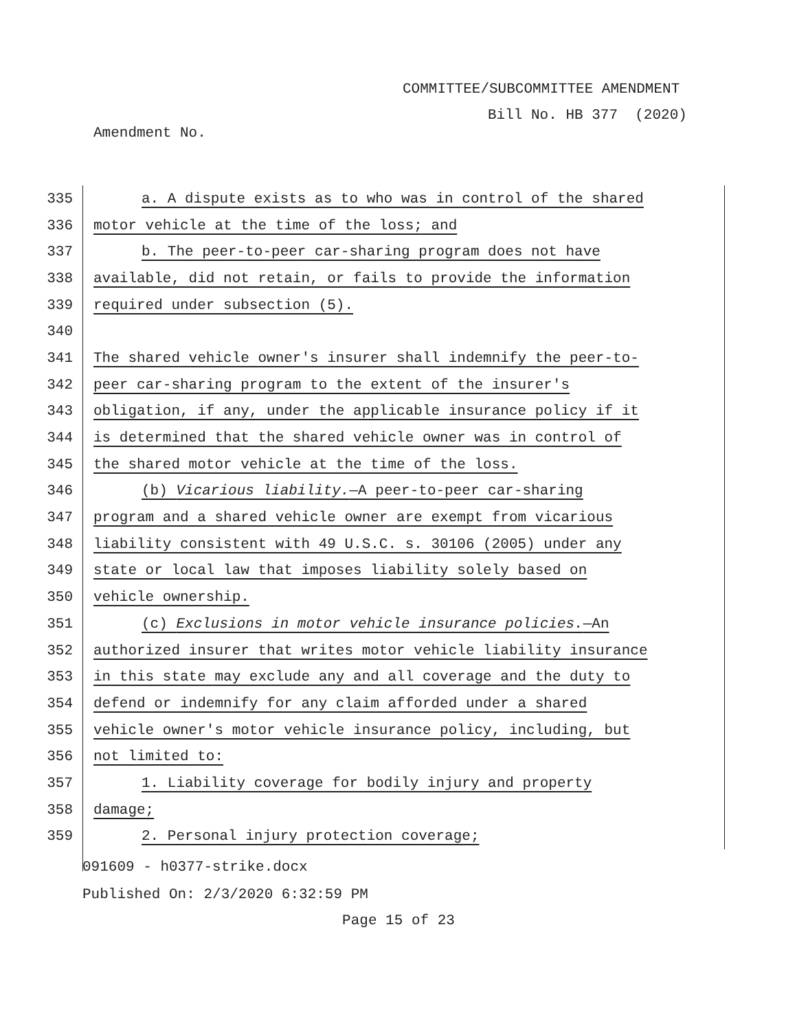COMMITTEE/SUBCOMMITTEE AMENDMENT
Bill No. HB 377 (2020)
Amendment No.
335 a. A dispute exists as to who was in control of the shared
336 motor vehicle at the time of the loss; and
337 b. The peer-to-peer car-sharing program does not have
338 available, did not retain, or fails to provide the information
339 required under subsection (5).
340
341 The shared vehicle owner's insurer shall indemnify the peer-to-
342 peer car-sharing program to the extent of the insurer's
343 obligation, if any, under the applicable insurance policy if it
344 is determined that the shared vehicle owner was in control of
345 the shared motor vehicle at the time of the loss.
346 (b) Vicarious liability.—A peer-to-peer car-sharing
347 program and a shared vehicle owner are exempt from vicarious
348 liability consistent with 49 U.S.C. s. 30106 (2005) under any
349 state or local law that imposes liability solely based on
350 vehicle ownership.
351 (c) Exclusions in motor vehicle insurance policies.—An
352 authorized insurer that writes motor vehicle liability insurance
353 in this state may exclude any and all coverage and the duty to
354 defend or indemnify for any claim afforded under a shared
355 vehicle owner's motor vehicle insurance policy, including, but
356 not limited to:
357 1. Liability coverage for bodily injury and property
358 damage;
359 2. Personal injury protection coverage;
091609 - h0377-strike.docx
Published On: 2/3/2020 6:32:59 PM
Page 15 of 23